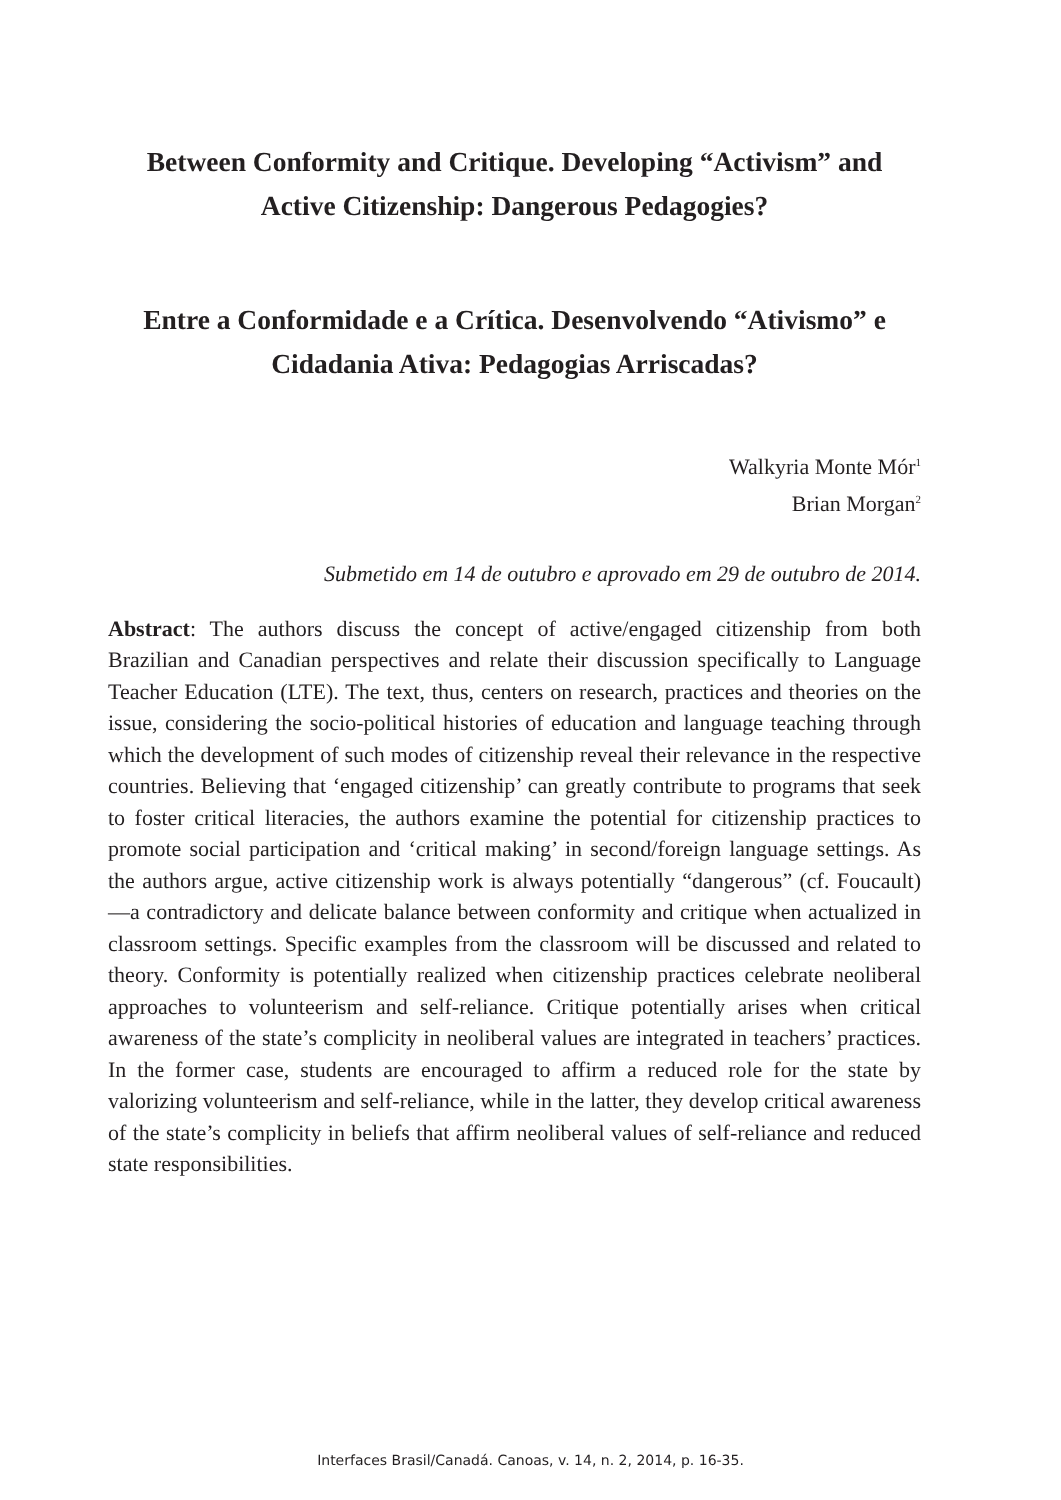Between Conformity and Critique. Developing “Activism” and Active Citizenship: Dangerous Pedagogies?
Entre a Conformidade e a Crítica. Desenvolvendo “Ativismo” e Cidadania Ativa: Pedagogias Arriscadas?
Walkyria Monte Mór<sup>1</sup>
Brian Morgan<sup>2</sup>
Submetido em 14 de outubro e aprovado em 29 de outubro de 2014.
Abstract: The authors discuss the concept of active/engaged citizenship from both Brazilian and Canadian perspectives and relate their discussion specifically to Language Teacher Education (LTE). The text, thus, centers on research, practices and theories on the issue, considering the socio-political histories of education and language teaching through which the development of such modes of citizenship reveal their relevance in the respective countries. Believing that ‘engaged citizenship’ can greatly contribute to programs that seek to foster critical literacies, the authors examine the potential for citizenship practices to promote social participation and ‘critical making’ in second/foreign language settings. As the authors argue, active citizenship work is always potentially “dangerous” (cf. Foucault)—a contradictory and delicate balance between conformity and critique when actualized in classroom settings. Specific examples from the classroom will be discussed and related to theory. Conformity is potentially realized when citizenship practices celebrate neoliberal approaches to volunteerism and self-reliance. Critique potentially arises when critical awareness of the state’s complicity in neoliberal values are integrated in teachers’ practices. In the former case, students are encouraged to affirm a reduced role for the state by valorizing volunteerism and self-reliance, while in the latter, they develop critical awareness of the state’s complicity in beliefs that affirm neoliberal values of self-reliance and reduced state responsibilities.
Interfaces Brasil/Canadá. Canoas, v. 14, n. 2, 2014, p. 16-35.